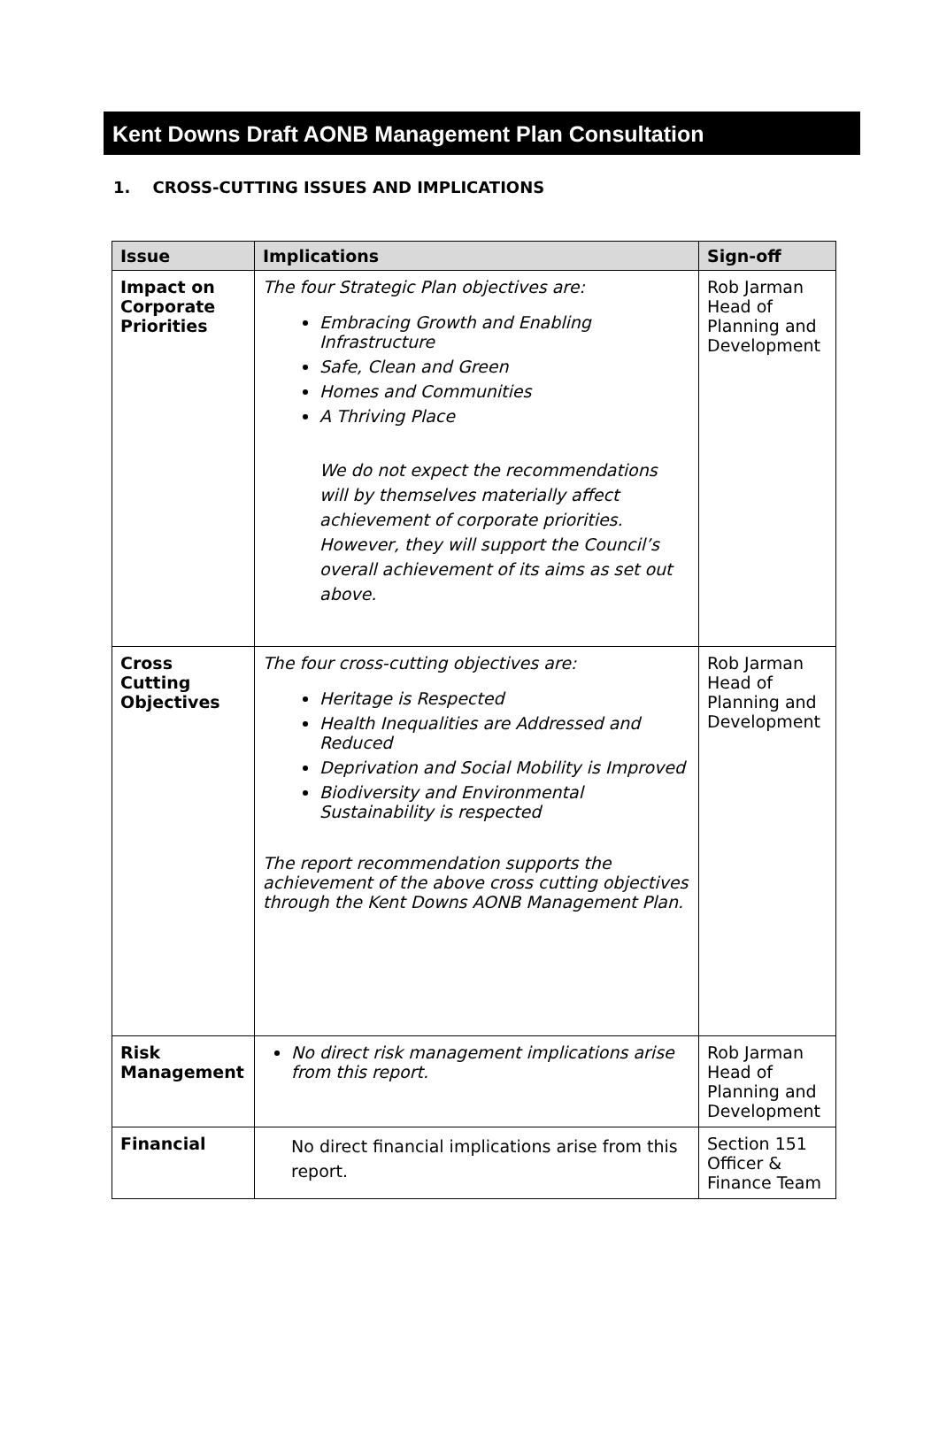Kent Downs Draft AONB Management Plan Consultation
1. CROSS-CUTTING ISSUES AND IMPLICATIONS
| Issue | Implications | Sign-off |
| --- | --- | --- |
| Impact on Corporate Priorities | The four Strategic Plan objectives are: Embracing Growth and Enabling Infrastructure Safe, Clean and Green Homes and Communities A Thriving Place We do not expect the recommendations will by themselves materially affect achievement of corporate priorities. However, they will support the Council’s overall achievement of its aims as set out above. | Rob Jarman Head of Planning and Development |
| Cross Cutting Objectives | The four cross-cutting objectives are: Heritage is Respected Health Inequalities are Addressed and Reduced Deprivation and Social Mobility is Improved Biodiversity and Environmental Sustainability is respected The report recommendation supports the achievement of the above cross cutting objectives through the Kent Downs AONB Management Plan. | Rob Jarman Head of Planning and Development |
| Risk Management | No direct risk management implications arise from this report. | Rob Jarman Head of Planning and Development |
| Financial | No direct financial implications arise from this report. | Section 151 Officer & Finance Team |